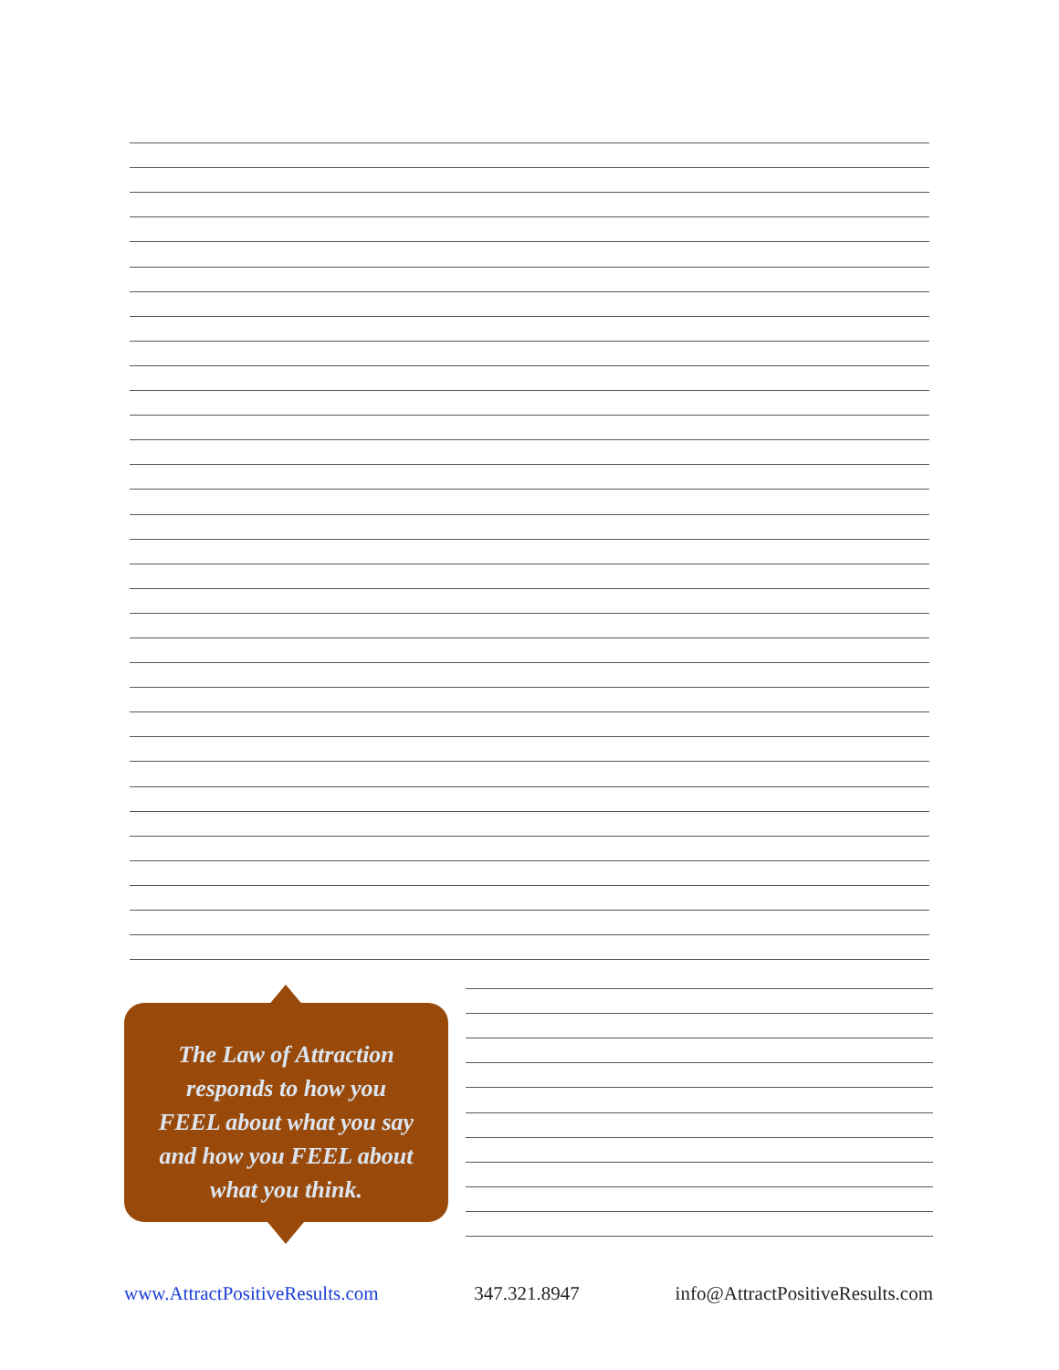The Law of Attraction
responds to how you
FEEL about what you say
and how you FEEL about
what you think.
www.AttractPositiveResults.com 347.321.8947 info@AttractPositiveResults.com